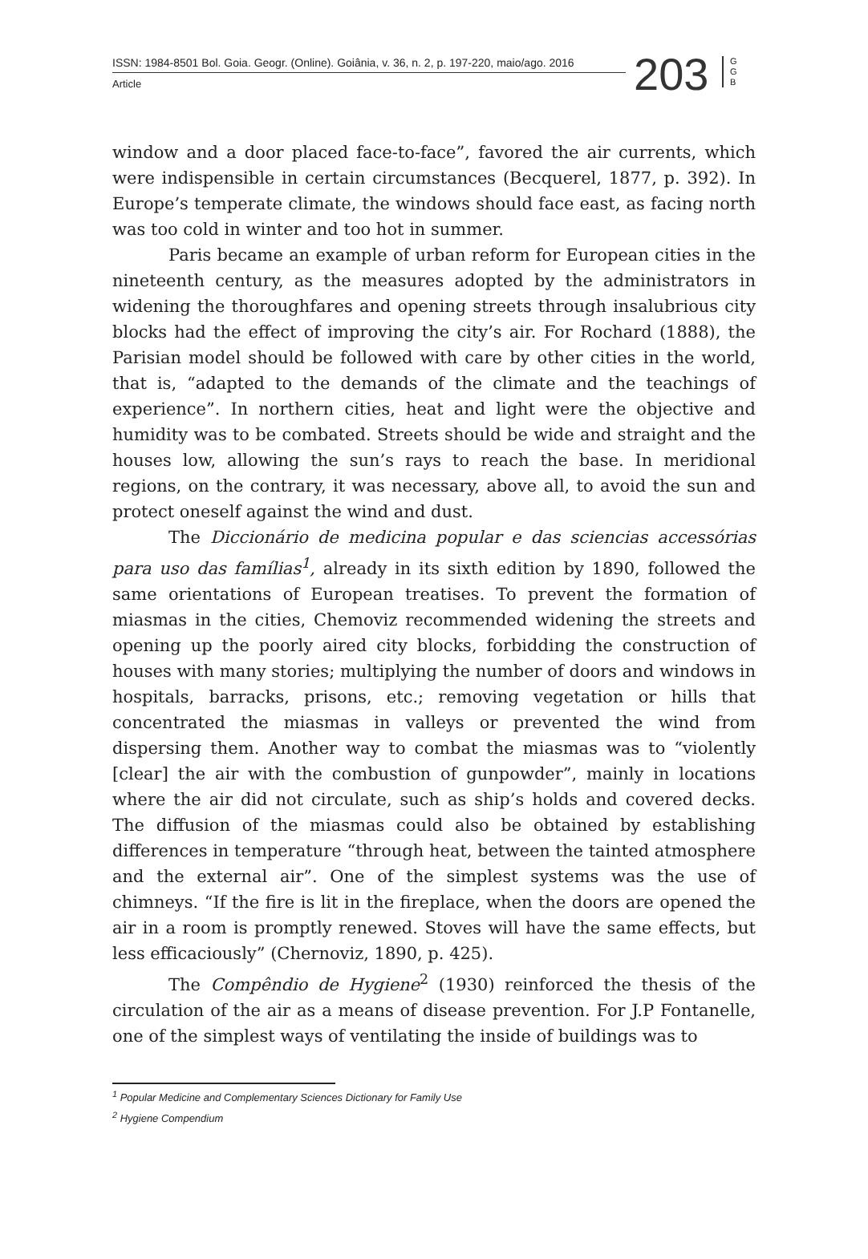ISSN: 1984-8501 Bol. Goia. Geogr. (Online). Goiânia, v. 36, n. 2, p. 197-220, maio/ago. 2016
Article
203
G G B
window and a door placed face-to-face”, favored the air currents, which were indispensible in certain circumstances (Becquerel, 1877, p. 392). In Europe’s temperate climate, the windows should face east, as facing north was too cold in winter and too hot in summer.
Paris became an example of urban reform for European cities in the nineteenth century, as the measures adopted by the administrators in widening the thoroughfares and opening streets through insalubrious city blocks had the effect of improving the city’s air. For Rochard (1888), the Parisian model should be followed with care by other cities in the world, that is, “adapted to the demands of the climate and the teachings of experience”. In northern cities, heat and light were the objective and humidity was to be combated. Streets should be wide and straight and the houses low, allowing the sun’s rays to reach the base. In meridional regions, on the contrary, it was necessary, above all, to avoid the sun and protect oneself against the wind and dust.
The Diccionário de medicina popular e das sciencias accessórias para uso das famílias<sup>1</sup>, already in its sixth edition by 1890, followed the same orientations of European treatises. To prevent the formation of miasmas in the cities, Chemoviz recommended widening the streets and opening up the poorly aired city blocks, forbidding the construction of houses with many stories; multiplying the number of doors and windows in hospitals, barracks, prisons, etc.; removing vegetation or hills that concentrated the miasmas in valleys or prevented the wind from dispersing them. Another way to combat the miasmas was to “violently [clear] the air with the combustion of gunpowder”, mainly in locations where the air did not circulate, such as ship’s holds and covered decks. The diffusion of the miasmas could also be obtained by establishing differences in temperature “through heat, between the tainted atmosphere and the external air”. One of the simplest systems was the use of chimneys. “If the fire is lit in the fireplace, when the doors are opened the air in a room is promptly renewed. Stoves will have the same effects, but less efficaciously” (Chernoviz, 1890, p. 425).
The Compêndio de Hygiene<sup>2</sup> (1930) reinforced the thesis of the circulation of the air as a means of disease prevention. For J.P Fontanelle, one of the simplest ways of ventilating the inside of buildings was to
<sup>1</sup> Popular Medicine and Complementary Sciences Dictionary for Family Use
<sup>2</sup> Hygiene Compendium